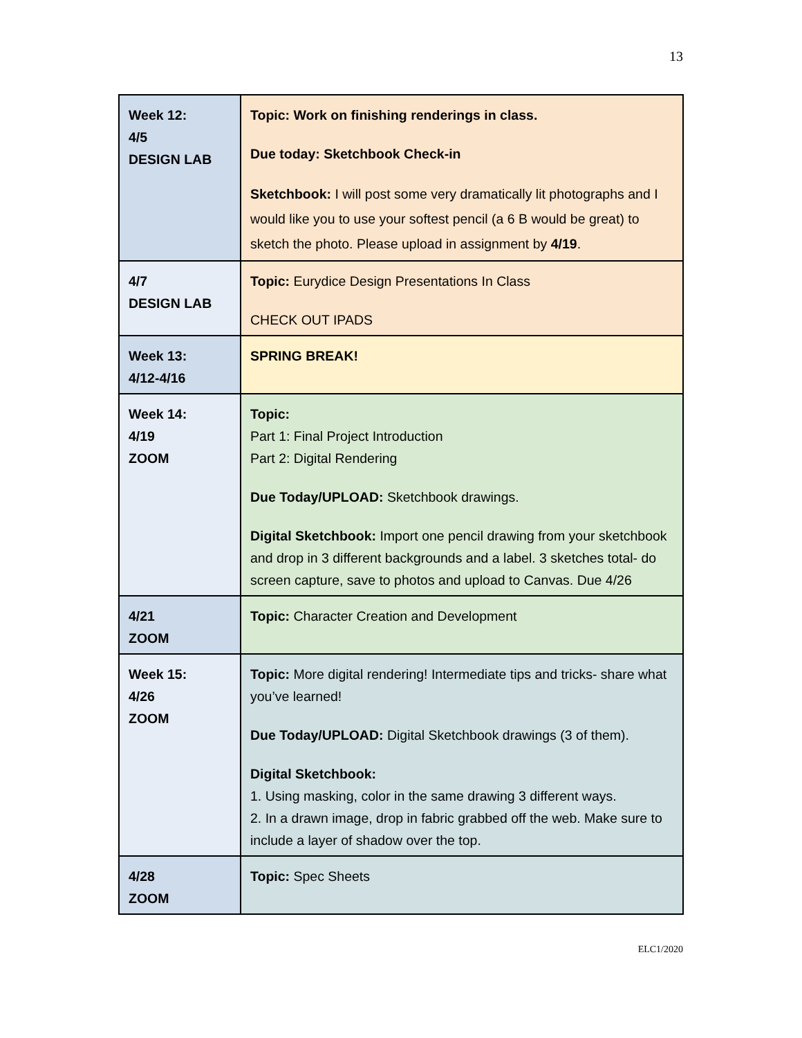13
| Week 12: 4/5 DESIGN LAB | Topic: Work on finishing renderings in class. Due today: Sketchbook Check-in Sketchbook: I will post some very dramatically lit photographs and I would like you to use your softest pencil (a 6 B would be great) to sketch the photo. Please upload in assignment by 4/19 . |
| 4/7 DESIGN LAB | Topic: Eurydice Design Presentations In Class CHECK OUT IPADS |
| Week 13: 4/12-4/16 | SPRING BREAK! |
| Week 14: 4/19 ZOOM | Topic: Part 1: Final Project Introduction Part 2: Digital Rendering Due Today/UPLOAD: Sketchbook drawings. Digital Sketchbook: Import one pencil drawing from your sketchbook and drop in 3 different backgrounds and a label. 3 sketches total- do screen capture, save to photos and upload to Canvas. Due 4/26 |
| 4/21 ZOOM | Topic: Character Creation and Development |
| Week 15: 4/26 ZOOM | Topic: More digital rendering! Intermediate tips and tricks- share what you’ve learned! Due Today/UPLOAD: Digital Sketchbook drawings (3 of them). Digital Sketchbook: 1. Using masking, color in the same drawing 3 different ways. 2. In a drawn image, drop in fabric grabbed off the web. Make sure to include a layer of shadow over the top. |
| 4/28 ZOOM | Topic: Spec Sheets |
ELC1/2020